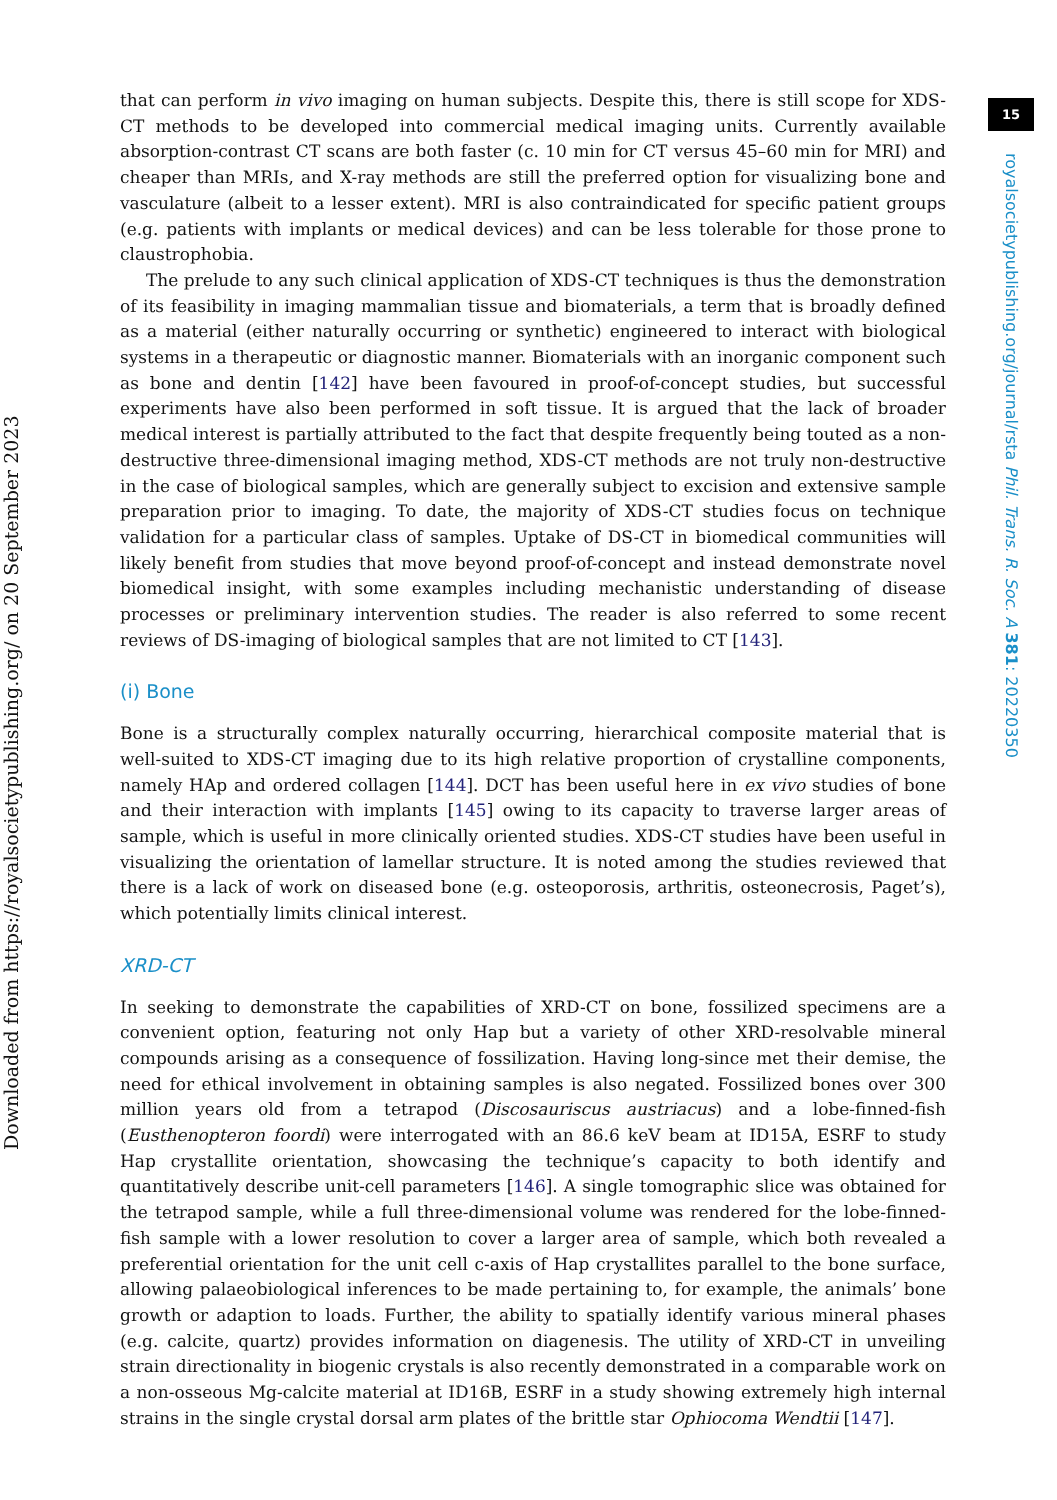Downloaded from https://royalsocietypublishing.org/ on 20 September 2023
that can perform in vivo imaging on human subjects. Despite this, there is still scope for XDS-CT methods to be developed into commercial medical imaging units. Currently available absorption-contrast CT scans are both faster (c. 10 min for CT versus 45–60 min for MRI) and cheaper than MRIs, and X-ray methods are still the preferred option for visualizing bone and vasculature (albeit to a lesser extent). MRI is also contraindicated for specific patient groups (e.g. patients with implants or medical devices) and can be less tolerable for those prone to claustrophobia.
The prelude to any such clinical application of XDS-CT techniques is thus the demonstration of its feasibility in imaging mammalian tissue and biomaterials, a term that is broadly defined as a material (either naturally occurring or synthetic) engineered to interact with biological systems in a therapeutic or diagnostic manner. Biomaterials with an inorganic component such as bone and dentin [142] have been favoured in proof-of-concept studies, but successful experiments have also been performed in soft tissue. It is argued that the lack of broader medical interest is partially attributed to the fact that despite frequently being touted as a non-destructive three-dimensional imaging method, XDS-CT methods are not truly non-destructive in the case of biological samples, which are generally subject to excision and extensive sample preparation prior to imaging. To date, the majority of XDS-CT studies focus on technique validation for a particular class of samples. Uptake of DS-CT in biomedical communities will likely benefit from studies that move beyond proof-of-concept and instead demonstrate novel biomedical insight, with some examples including mechanistic understanding of disease processes or preliminary intervention studies. The reader is also referred to some recent reviews of DS-imaging of biological samples that are not limited to CT [143].
(i) Bone
Bone is a structurally complex naturally occurring, hierarchical composite material that is well-suited to XDS-CT imaging due to its high relative proportion of crystalline components, namely HAp and ordered collagen [144]. DCT has been useful here in ex vivo studies of bone and their interaction with implants [145] owing to its capacity to traverse larger areas of sample, which is useful in more clinically oriented studies. XDS-CT studies have been useful in visualizing the orientation of lamellar structure. It is noted among the studies reviewed that there is a lack of work on diseased bone (e.g. osteoporosis, arthritis, osteonecrosis, Paget’s), which potentially limits clinical interest.
XRD-CT
In seeking to demonstrate the capabilities of XRD-CT on bone, fossilized specimens are a convenient option, featuring not only Hap but a variety of other XRD-resolvable mineral compounds arising as a consequence of fossilization. Having long-since met their demise, the need for ethical involvement in obtaining samples is also negated. Fossilized bones over 300 million years old from a tetrapod (Discosauriscus austriacus) and a lobe-finned-fish (Eusthenopteron foordi) were interrogated with an 86.6 keV beam at ID15A, ESRF to study Hap crystallite orientation, showcasing the technique’s capacity to both identify and quantitatively describe unit-cell parameters [146]. A single tomographic slice was obtained for the tetrapod sample, while a full three-dimensional volume was rendered for the lobe-finned-fish sample with a lower resolution to cover a larger area of sample, which both revealed a preferential orientation for the unit cell c-axis of Hap crystallites parallel to the bone surface, allowing palaeobiological inferences to be made pertaining to, for example, the animals’ bone growth or adaption to loads. Further, the ability to spatially identify various mineral phases (e.g. calcite, quartz) provides information on diagenesis. The utility of XRD-CT in unveiling strain directionality in biogenic crystals is also recently demonstrated in a comparable work on a non-osseous Mg-calcite material at ID16B, ESRF in a study showing extremely high internal strains in the single crystal dorsal arm plates of the brittle star Ophiocoma Wendtii [147].
15
royalsocietypublishing.org/journal/rsta Phil. Trans. R. Soc. A 381: 20220350